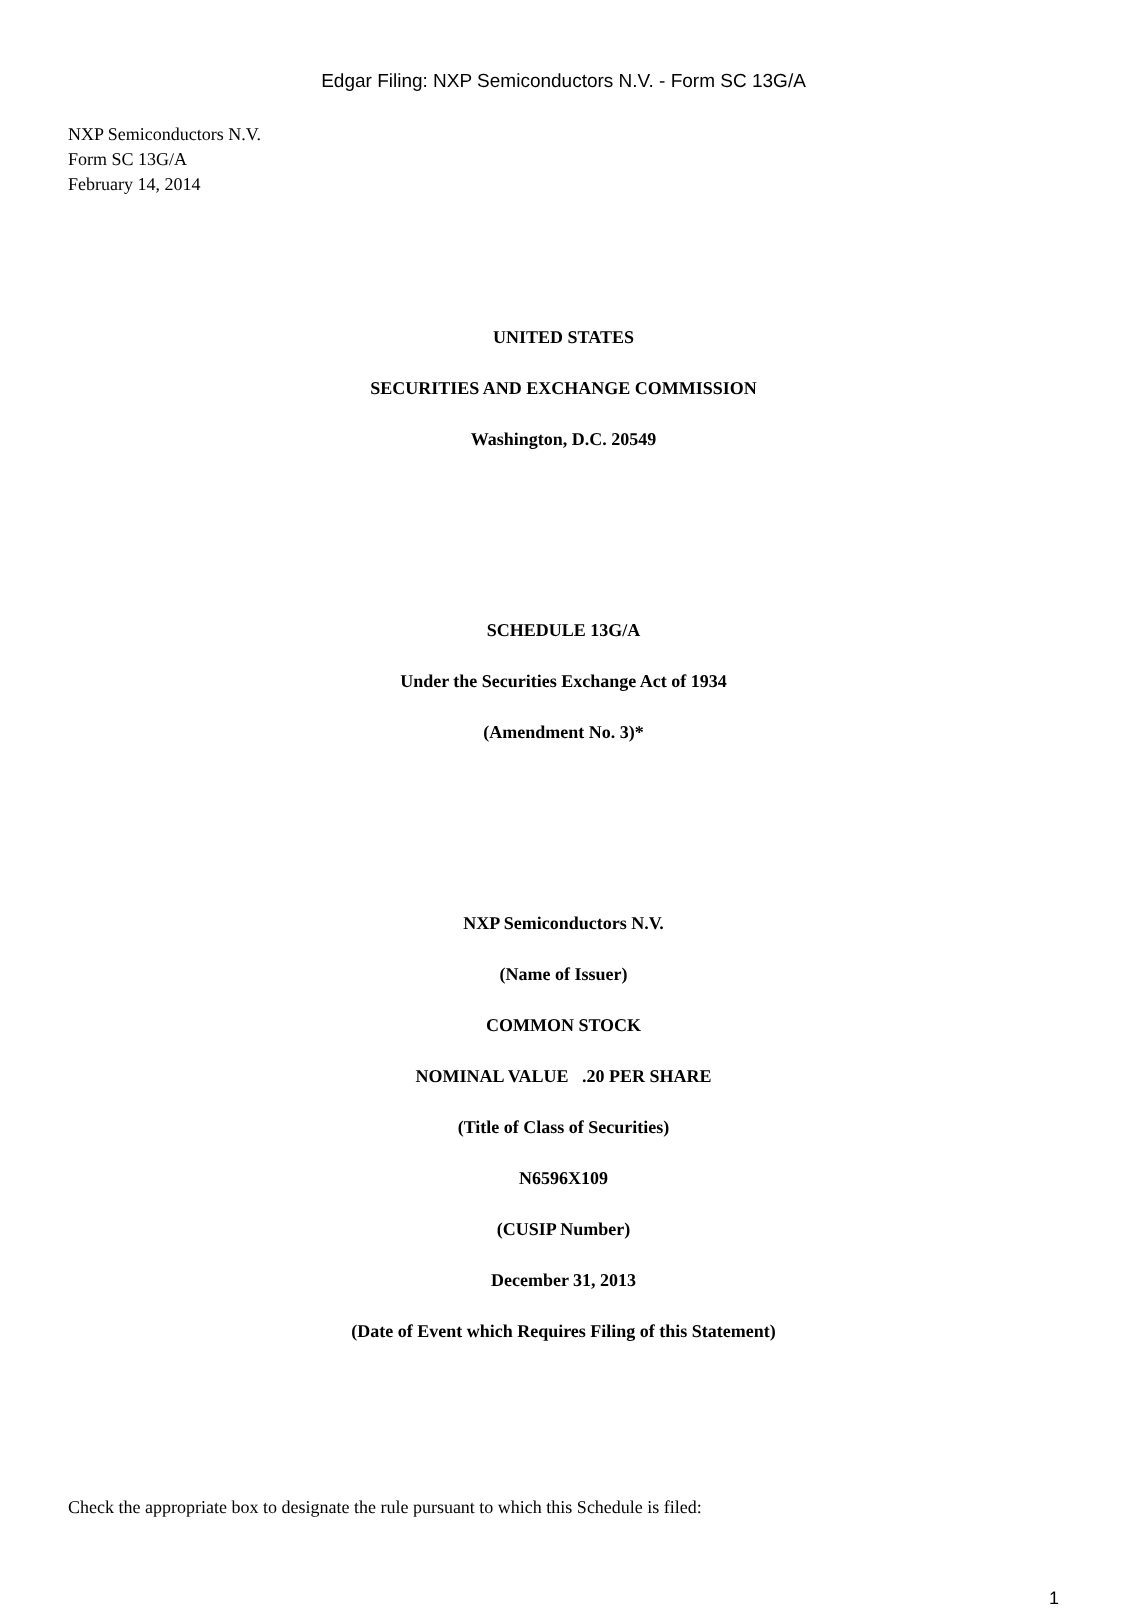Edgar Filing: NXP Semiconductors N.V. - Form SC 13G/A
NXP Semiconductors N.V.
Form SC 13G/A
February 14, 2014
UNITED STATES
SECURITIES AND EXCHANGE COMMISSION
Washington, D.C. 20549
SCHEDULE 13G/A
Under the Securities Exchange Act of 1934
(Amendment No. 3)*
NXP Semiconductors N.V.
(Name of Issuer)
COMMON STOCK
NOMINAL VALUE .20 PER SHARE
(Title of Class of Securities)
N6596X109
(CUSIP Number)
December 31, 2013
(Date of Event which Requires Filing of this Statement)
Check the appropriate box to designate the rule pursuant to which this Schedule is filed:
1